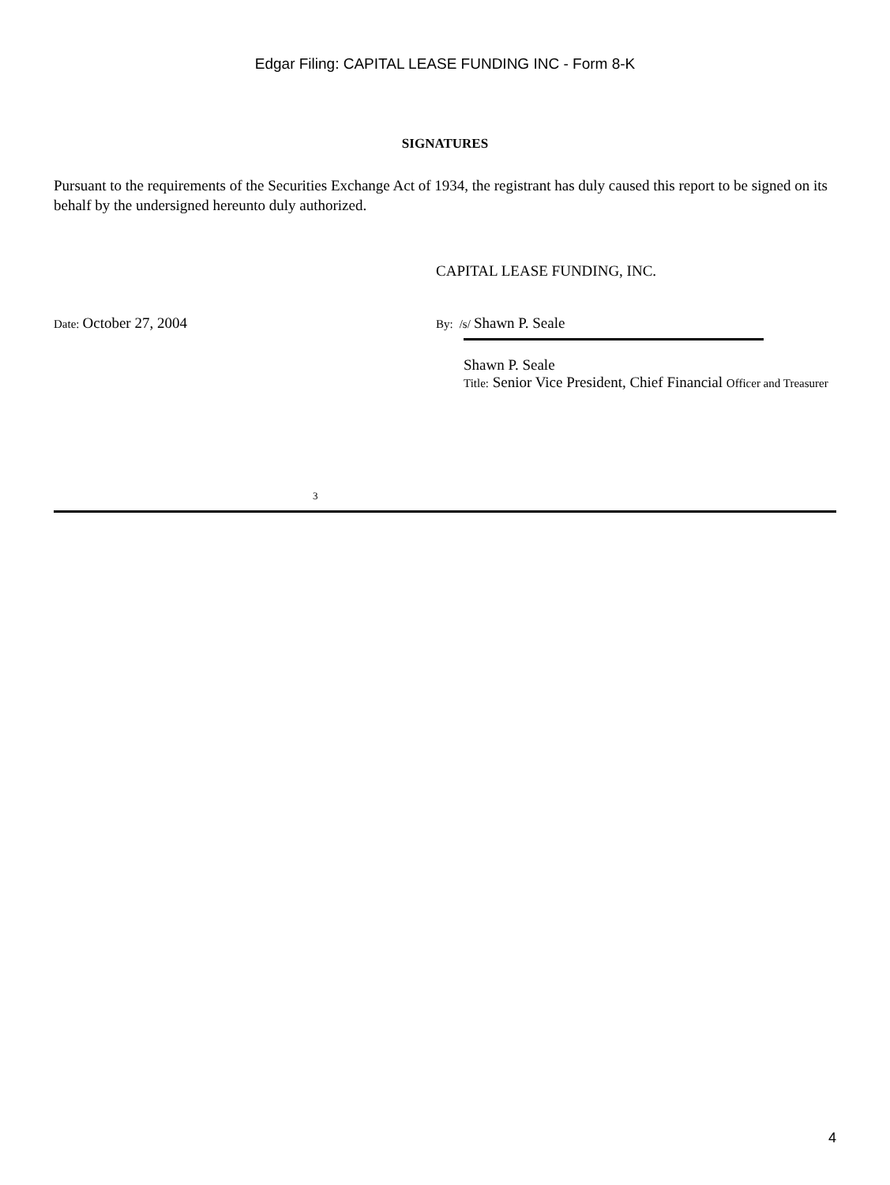Edgar Filing: CAPITAL LEASE FUNDING INC - Form 8-K
SIGNATURES
Pursuant to the requirements of the Securities Exchange Act of 1934, the registrant has duly caused this report to be signed on its behalf by the undersigned hereunto duly authorized.
Date: October 27, 2004
CAPITAL LEASE FUNDING, INC.
By: /s/ Shawn P. Seale
Shawn P. Seale
Title: Senior Vice President, Chief Financial Officer and Treasurer
3
4